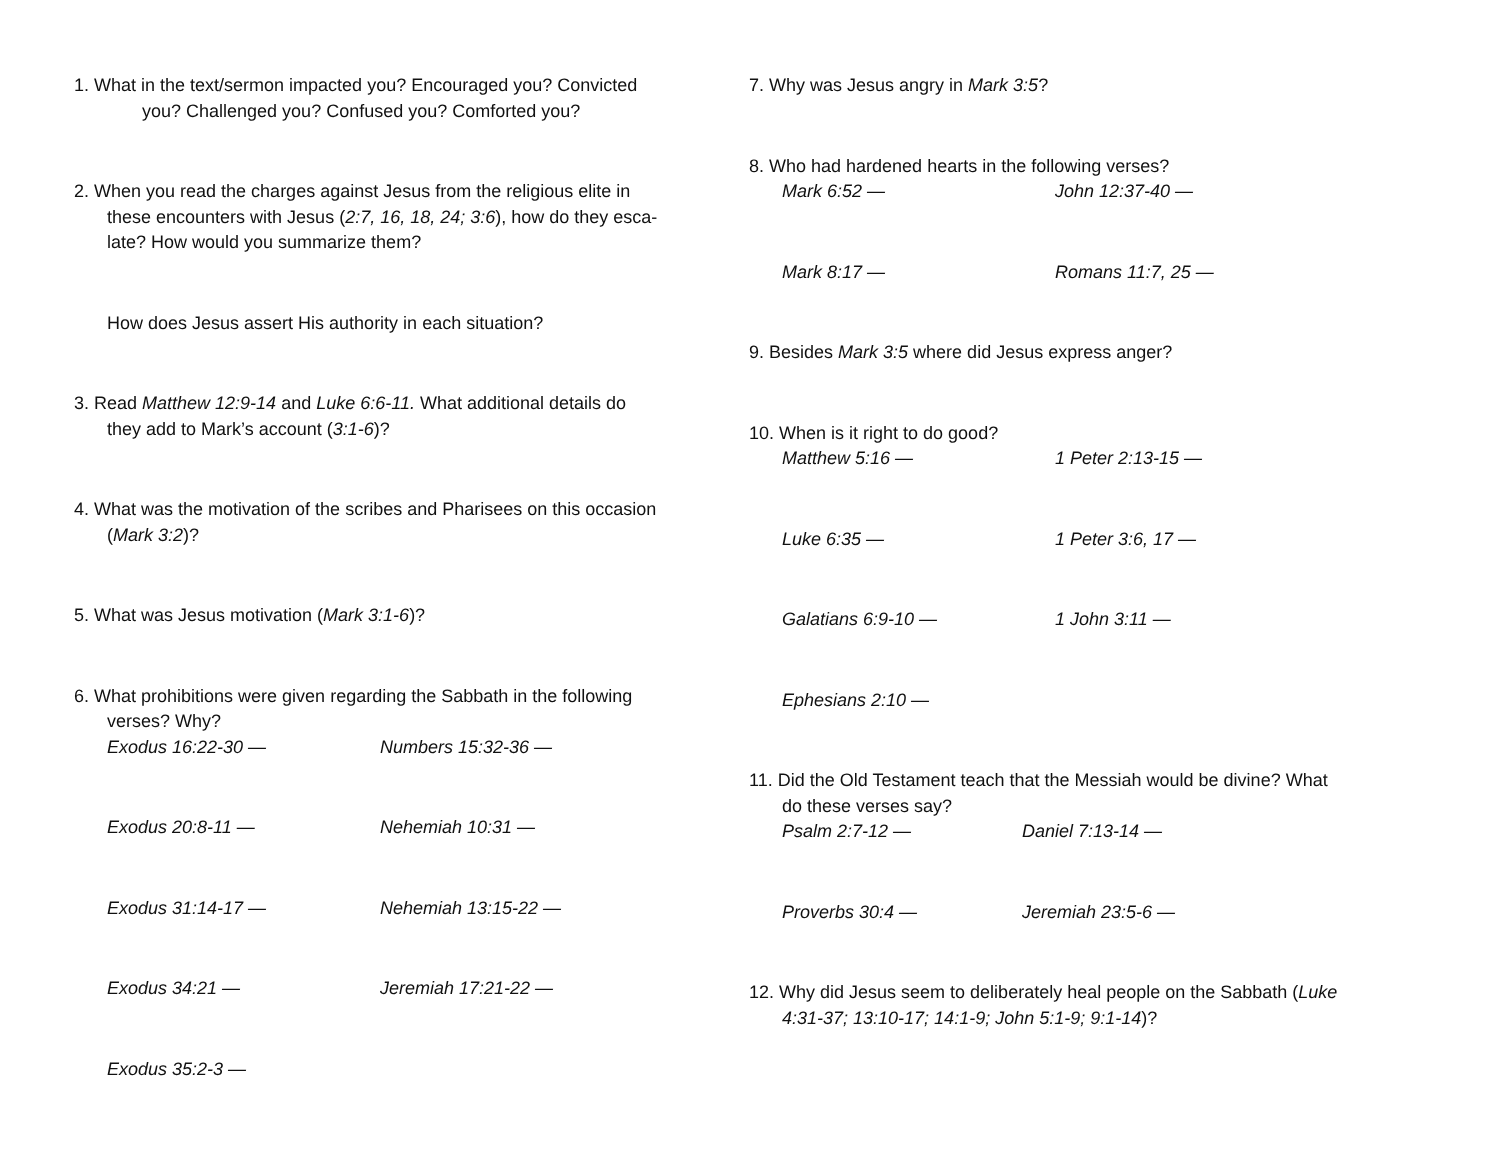1. What in the text/sermon impacted you? Encouraged you? Convicted
you? Challenged you? Confused you? Comforted you?
2. When you read the charges against Jesus from the religious elite in
these encounters with Jesus (2:7, 16, 18, 24; 3:6), how do they esca-
late? How would you summarize them?
How does Jesus assert His authority in each situation?
3. Read Matthew 12:9-14 and Luke 6:6-11. What additional details do
they add to Mark’s account (3:1-6)?
4. What was the motivation of the scribes and Pharisees on this occasion
(Mark 3:2)?
5. What was Jesus motivation (Mark 3:1-6)?
6. What prohibitions were given regarding the Sabbath in the following
verses? Why?
Exodus 16:22-30 — Numbers 15:32-36 —
Exodus 20:8-11 — Nehemiah 10:31 —
Exodus 31:14-17 — Nehemiah 13:15-22 —
Exodus 34:21 — Jeremiah 17:21-22 —
Exodus 35:2-3 —
7. Why was Jesus angry in Mark 3:5?
8. Who had hardened hearts in the following verses?
Mark 6:52 — John 12:37-40 —
Mark 8:17 — Romans 11:7, 25 —
9. Besides Mark 3:5 where did Jesus express anger?
10. When is it right to do good?
Matthew 5:16 — 1 Peter 2:13-15 —
Luke 6:35 — 1 Peter 3:6, 17 —
Galatians 6:9-10 — 1 John 3:11 —
Ephesians 2:10 —
11. Did the Old Testament teach that the Messiah would be divine? What
do these verses say?
Psalm 2:7-12 — Daniel 7:13-14 —
Proverbs 30:4 — Jeremiah 23:5-6 —
12. Why did Jesus seem to deliberately heal people on the Sabbath (Luke
4:31-37; 13:10-17; 14:1-9; John 5:1-9; 9:1-14)?